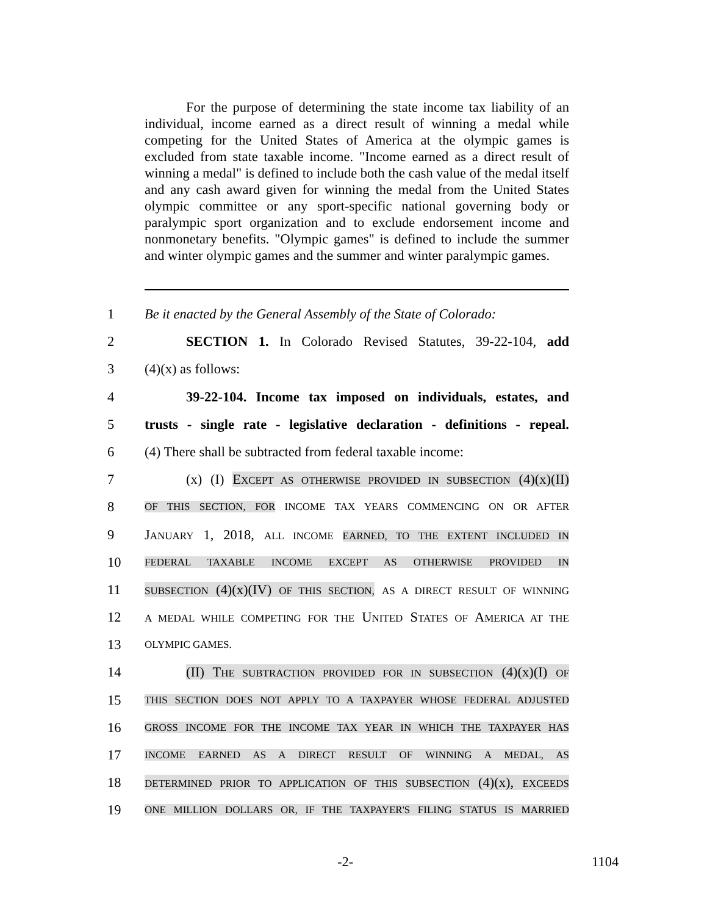For the purpose of determining the state income tax liability of an individual, income earned as a direct result of winning a medal while competing for the United States of America at the olympic games is excluded from state taxable income. "Income earned as a direct result of winning a medal" is defined to include both the cash value of the medal itself and any cash award given for winning the medal from the United States olympic committee or any sport-specific national governing body or paralympic sport organization and to exclude endorsement income and nonmonetary benefits. "Olympic games" is defined to include the summer and winter olympic games and the summer and winter paralympic games.
1 Be it enacted by the General Assembly of the State of Colorado:
2 SECTION 1. In Colorado Revised Statutes, 39-22-104, add
3 (4)(x) as follows:
4 39-22-104. Income tax imposed on individuals, estates, and
5 trusts - single rate - legislative declaration - definitions - repeal.
6 (4) There shall be subtracted from federal taxable income:
7 (x) (I) EXCEPT AS OTHERWISE PROVIDED IN SUBSECTION (4)(x)(II)
8 OF THIS SECTION, FOR INCOME TAX YEARS COMMENCING ON OR AFTER
9 JANUARY 1, 2018, ALL INCOME EARNED, TO THE EXTENT INCLUDED IN
10 FEDERAL TAXABLE INCOME EXCEPT AS OTHERWISE PROVIDED IN
11 SUBSECTION (4)(x)(IV) OF THIS SECTION, AS A DIRECT RESULT OF WINNING
12 A MEDAL WHILE COMPETING FOR THE UNITED STATES OF AMERICA AT THE
13 OLYMPIC GAMES.
14 (II) THE SUBTRACTION PROVIDED FOR IN SUBSECTION (4)(x)(I) OF
15 THIS SECTION DOES NOT APPLY TO A TAXPAYER WHOSE FEDERAL ADJUSTED
16 GROSS INCOME FOR THE INCOME TAX YEAR IN WHICH THE TAXPAYER HAS
17 INCOME EARNED AS A DIRECT RESULT OF WINNING A MEDAL, AS
18 DETERMINED PRIOR TO APPLICATION OF THIS SUBSECTION (4)(x), EXCEEDS
19 ONE MILLION DOLLARS OR, IF THE TAXPAYER'S FILING STATUS IS MARRIED
-2- 1104